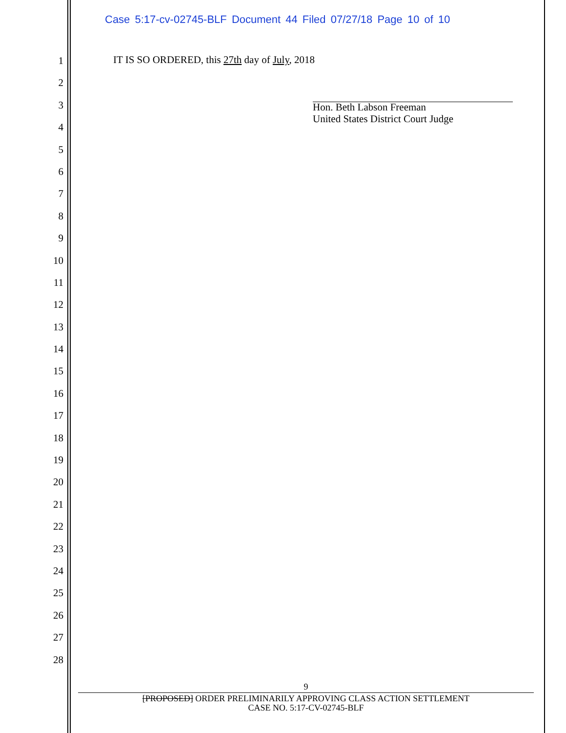Case 5:17-cv-02745-BLF Document 44 Filed 07/27/18 Page 10 of 10
1
2
3
4
5
6
7
8
9
10
11
12
13
14
15
16
17
18
19
20
21
22
23
24
25
26
27
28
IT IS SO ORDERED, this 27th day of July, 2018
Hon. Beth Labson Freeman
United States District Court Judge
9
[PROPOSED] ORDER PRELIMINARILY APPROVING CLASS ACTION SETTLEMENT
CASE NO. 5:17-CV-02745-BLF